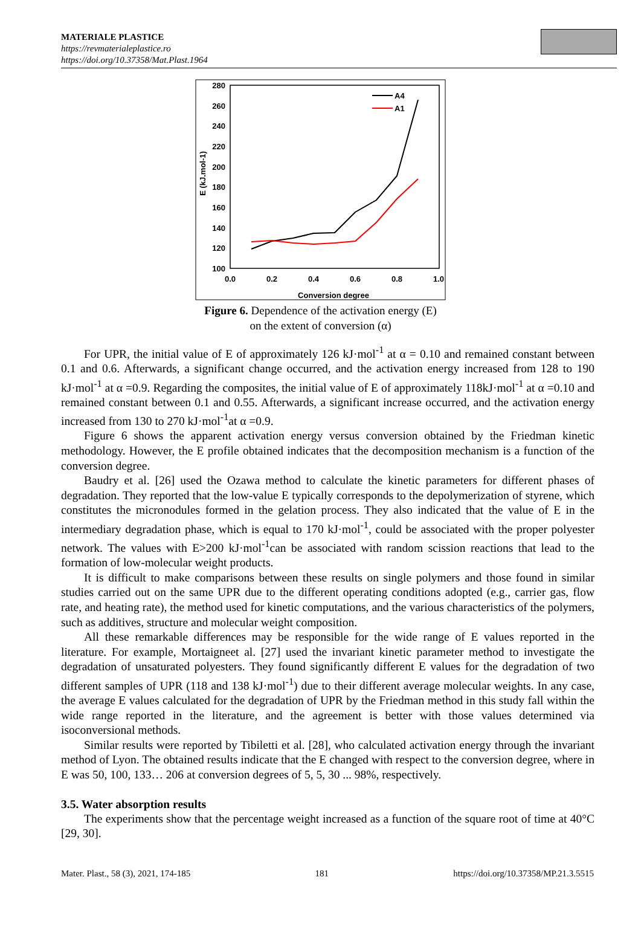MATERIALE PLASTICE
https://revmaterialeplastice.ro
https://doi.org/10.37358/Mat.Plast.1964
280
260
240
220
200
180
160
140
120
100
0.0
0.2
0.4
0.6
0.8
1.0
Conversion degree
E (kJ.mol-1)
A4
A1
Figure 6. Dependence of the activation energy (E)
on the extent of conversion (α)
For UPR, the initial value of E of approximately 126 kJ·mol<sup>-1</sup> at α = 0.10 and remained constant between 0.1 and 0.6. Afterwards, a significant change occurred, and the activation energy increased from 128 to 190 kJ·mol<sup>-1</sup> at α =0.9. Regarding the composites, the initial value of E of approximately 118kJ·mol<sup>-1</sup> at α =0.10 and remained constant between 0.1 and 0.55. Afterwards, a significant increase occurred, and the activation energy increased from 130 to 270 kJ·mol<sup>-1</sup>at α =0.9.
Figure 6 shows the apparent activation energy versus conversion obtained by the Friedman kinetic methodology. However, the E profile obtained indicates that the decomposition mechanism is a function of the conversion degree.
Baudry et al. [26] used the Ozawa method to calculate the kinetic parameters for different phases of degradation. They reported that the low-value E typically corresponds to the depolymerization of styrene, which constitutes the micronodules formed in the gelation process. They also indicated that the value of E in the intermediary degradation phase, which is equal to 170 kJ·mol<sup>-1</sup>, could be associated with the proper polyester network. The values with E>200 kJ·mol<sup>-1</sup>can be associated with random scission reactions that lead to the formation of low-molecular weight products.
It is difficult to make comparisons between these results on single polymers and those found in similar studies carried out on the same UPR due to the different operating conditions adopted (e.g., carrier gas, flow rate, and heating rate), the method used for kinetic computations, and the various characteristics of the polymers, such as additives, structure and molecular weight composition.
All these remarkable differences may be responsible for the wide range of E values reported in the literature. For example, Mortaigneet al. [27] used the invariant kinetic parameter method to investigate the degradation of unsaturated polyesters. They found significantly different E values for the degradation of two different samples of UPR (118 and 138 kJ·mol<sup>-1</sup>) due to their different average molecular weights. In any case, the average E values calculated for the degradation of UPR by the Friedman method in this study fall within the wide range reported in the literature, and the agreement is better with those values determined via isoconversional methods.
Similar results were reported by Tibiletti et al. [28], who calculated activation energy through the invariant method of Lyon. The obtained results indicate that the E changed with respect to the conversion degree, where in E was 50, 100, 133… 206 at conversion degrees of 5, 5, 30 ... 98%, respectively.
3.5. Water absorption results
The experiments show that the percentage weight increased as a function of the square root of time at 40°C [29, 30].
Mater. Plast., 58 (3), 2021, 174-185 181 https://doi.org/10.37358/MP.21.3.5515